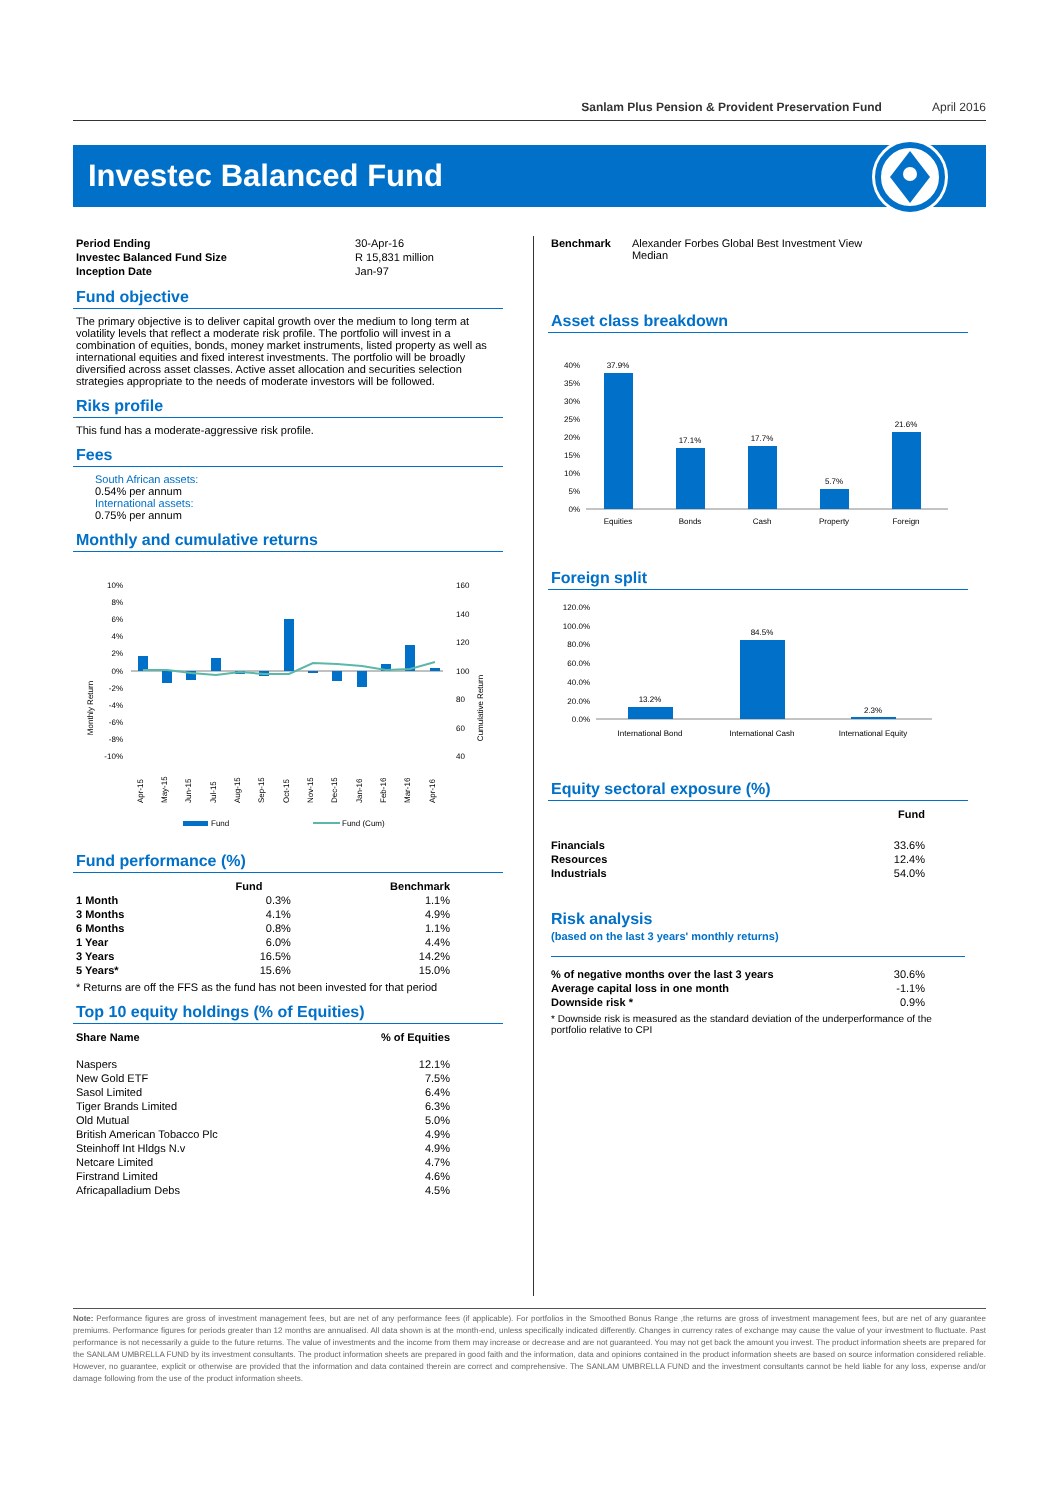Sanlam Plus Pension & Provident Preservation Fund April 2016
Investec Balanced Fund
| Period Ending | 30-Apr-16 |
| Investec Balanced Fund Size | R 15,831 million |
| Inception Date | Jan-97 |
Fund objective
The primary objective is to deliver capital growth over the medium to long term at volatility levels that reflect a moderate risk profile. The portfolio will invest in a combination of equities, bonds, money market instruments, listed property as well as international equities and fixed interest investments. The portfolio will be broadly diversified across asset classes. Active asset allocation and securities selection strategies appropriate to the needs of moderate investors will be followed.
Riks profile
This fund has a moderate-aggressive risk profile.
Fees
South African assets:
0.54% per annum
International assets:
0.75% per annum
Monthly and cumulative returns
Monthly Return
Cumulative Return
10%
8%
6%
4%
2%
0%
-2%
-4%
-6%
-8%
-10%
160
140
120
100
80
60
40
Apr-15
May-15
Jun-15
Jul-15
Aug-15
Sep-15
Oct-15
Nov-15
Dec-15
Jan-16
Feb-16
Mar-16
Apr-16
Fund
Fund (Cum)
Fund performance (%)
| | Fund | Benchmark |
| --- | --- | --- |
| 1 Month | 0.3% | 1.1% |
| 3 Months | 4.1% | 4.9% |
| 6 Months | 0.8% | 1.1% |
| 1 Year | 6.0% | 4.4% |
| 3 Years | 16.5% | 14.2% |
| 5 Years* | 15.6% | 15.0% |
* Returns are off the FFS as the fund has not been invested for that period
Top 10 equity holdings (% of Equities)
| Share Name | % of Equities |
| --- | --- |
| Naspers | 12.1% |
| New Gold ETF | 7.5% |
| Sasol Limited | 6.4% |
| Tiger Brands Limited | 6.3% |
| Old Mutual | 5.0% |
| British American Tobacco Plc | 4.9% |
| Steinhoff Int Hldgs N.v | 4.9% |
| Netcare Limited | 4.7% |
| Firstrand Limited | 4.6% |
| Africapalladium Debs | 4.5% |
| Benchmark | Alexander Forbes Global Best Investment View Median |
Asset class breakdown
40%
35%
30%
25%
20%
15%
10%
5%
0%
37.9%
17.1%
17.7%
5.7%
21.6%
Equities
Bonds
Cash
Property
Foreign
Foreign split
120.0%
100.0%
80.0%
60.0%
40.0%
20.0%
0.0%
13.2%
84.5%
2.3%
International Bond
International Cash
International Equity
Equity sectoral exposure (%)
| | Fund |
| --- | --- |
| Financials | 33.6% |
| Resources | 12.4% |
| Industrials | 54.0% |
Risk analysis
(based on the last 3 years' monthly returns)
| % of negative months over the last 3 years | 30.6% |
| Average capital loss in one month | -1.1% |
| Downside risk * | 0.9% |
* Downside risk is measured as the standard deviation of the underperformance of the portfolio relative to CPI
Note: Performance figures are gross of investment management fees, but are net of any performance fees (if applicable). For portfolios in the Smoothed Bonus Range ,the returns are gross of investment management fees, but are net of any guarantee premiums. Performance figures for periods greater than 12 months are annualised. All data shown is at the month-end, unless specifically indicated differently. Changes in currency rates of exchange may cause the value of your investment to fluctuate. Past performance is not necessarily a guide to the future returns. The value of investments and the income from them may increase or decrease and are not guaranteed. You may not get back the amount you invest. The product information sheets are prepared for the SANLAM UMBRELLA FUND by its investment consultants. The product information sheets are prepared in good faith and the information, data and opinions contained in the product information sheets are based on source information considered reliable. However, no guarantee, explicit or otherwise are provided that the information and data contained therein are correct and comprehensive. The SANLAM UMBRELLA FUND and the investment consultants cannot be held liable for any loss, expense and/or damage following from the use of the product information sheets.